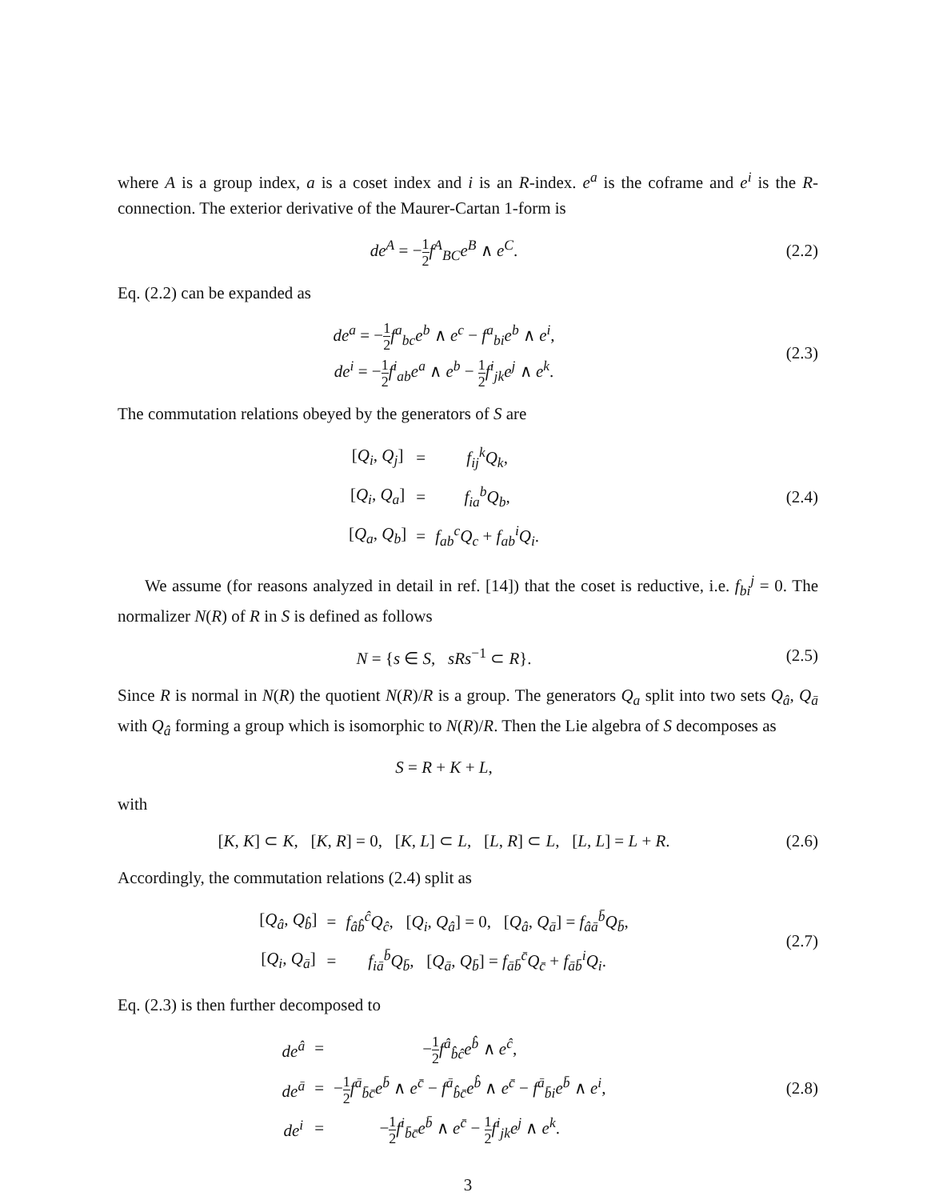where A is a group index, a is a coset index and i is an R-index. e<sup>a</sup> is the coframe and e<sup>i</sup> is the R-connection. The exterior derivative of the Maurer-Cartan 1-form is
de<sup>A</sup> = −1 2 f<sup>A</sup><sub>BC</sub>e<sup>B</sup> ∧ e<sup>C</sup>.
(2.2)
Eq. (2.2) can be expanded as
de<sup>a</sup> = −1 2 f<sup>a</sup><sub>bc</sub>e<sup>b</sup> ∧ e<sup>c</sup> − f<sup>a</sup><sub>bi</sub>e<sup>b</sup> ∧ e<sup>i</sup>,
de<sup>i</sup> = −1 2 f<sup>i</sup><sub>ab</sub>e<sup>a</sup> ∧ e<sup>b</sup> − 1 2 f<sup>i</sup><sub>jk</sub>e<sup>j</sup> ∧ e<sup>k</sup>.
(2.3)
The commutation relations obeyed by the generators of S are
| [ Q<sub>i</sub> , Q<sub>j</sub> ] | = | f<sub>ij</sub><sup>k</sup>Q<sub>k</sub> , |
| [ Q<sub>i</sub> , Q<sub>a</sub> ] | = | f<sub>ia</sub><sup>b</sup>Q<sub>b</sub> , |
| [ Q<sub>a</sub> , Q<sub>b</sub> ] | = | f<sub>ab</sub><sup>c</sup>Q<sub>c</sub> + f<sub>ab</sub><sup>i</sup>Q<sub>i</sub> . |
(2.4)
We assume (for reasons analyzed in detail in ref. [14]) that the coset is reductive, i.e. f<sub>bi</sub><sup>j</sup> = 0. The normalizer N(R) of R in S is defined as follows
N = {s ∈ S, sRs<sup>−1</sup> ⊂ R}.
(2.5)
Since R is normal in N(R) the quotient N(R)/R is a group. The generators Q<sub>a</sub> split into two sets Q<sub>â</sub>, Q<sub>ā</sub> with Q<sub>â</sub> forming a group which is isomorphic to N(R)/R. Then the Lie algebra of S decomposes as
S = R + K + L,
with
[K, K] ⊂ K, [K, R] = 0, [K, L] ⊂ L, [L, R] ⊂ L, [L, L] = L + R.
(2.6)
Accordingly, the commutation relations (2.4) split as
| [ Q<sub>â</sub> , Q<sub>b̂</sub> ] | = | f<sub>âb̂</sub><sup>ĉ</sup>Q<sub>ĉ</sub> , [ Q<sub>i</sub> , Q<sub>â</sub> ] = 0, [ Q<sub>â</sub> , Q<sub>ā</sub> ] = f<sub>âā</sub><sup>b̄</sup>Q<sub>b̄</sub> , |
| [ Q<sub>i</sub> , Q<sub>ā</sub> ] | = | f<sub>iā</sub><sup>b̄</sup>Q<sub>b̄</sub> , [ Q<sub>ā</sub> , Q<sub>b̄</sub> ] = f<sub>āb̄</sub><sup>c̄</sup>Q<sub>c̄</sub> + f<sub>āb̄</sub><sup>i</sup>Q<sub>i</sub> . |
(2.7)
Eq. (2.3) is then further decomposed to
| de<sup>â</sup> | = | − 1 2 f<sup>â</sup><sub>b̂ĉ</sub>e<sup>b̂</sup> ∧ e<sup>ĉ</sup> , |
| de<sup>ā</sup> | = | − 1 2 f<sup>ā</sup><sub>b̄c̄</sub>e<sup>b̄</sup> ∧ e<sup>c̄</sup> − f<sup>ā</sup><sub>b̂c̄</sub>e<sup>b̂</sup> ∧ e<sup>c̄</sup> − f<sup>ā</sup><sub>b̄i</sub>e<sup>b̄</sup> ∧ e<sup>i</sup> , |
| de<sup>i</sup> | = | − 1 2 f<sup>i</sup><sub>b̄c̄</sub>e<sup>b̄</sup> ∧ e<sup>c̄</sup> − 1 2 f<sup>i</sup><sub>jk</sub>e<sup>j</sup> ∧ e<sup>k</sup> . |
(2.8)
3